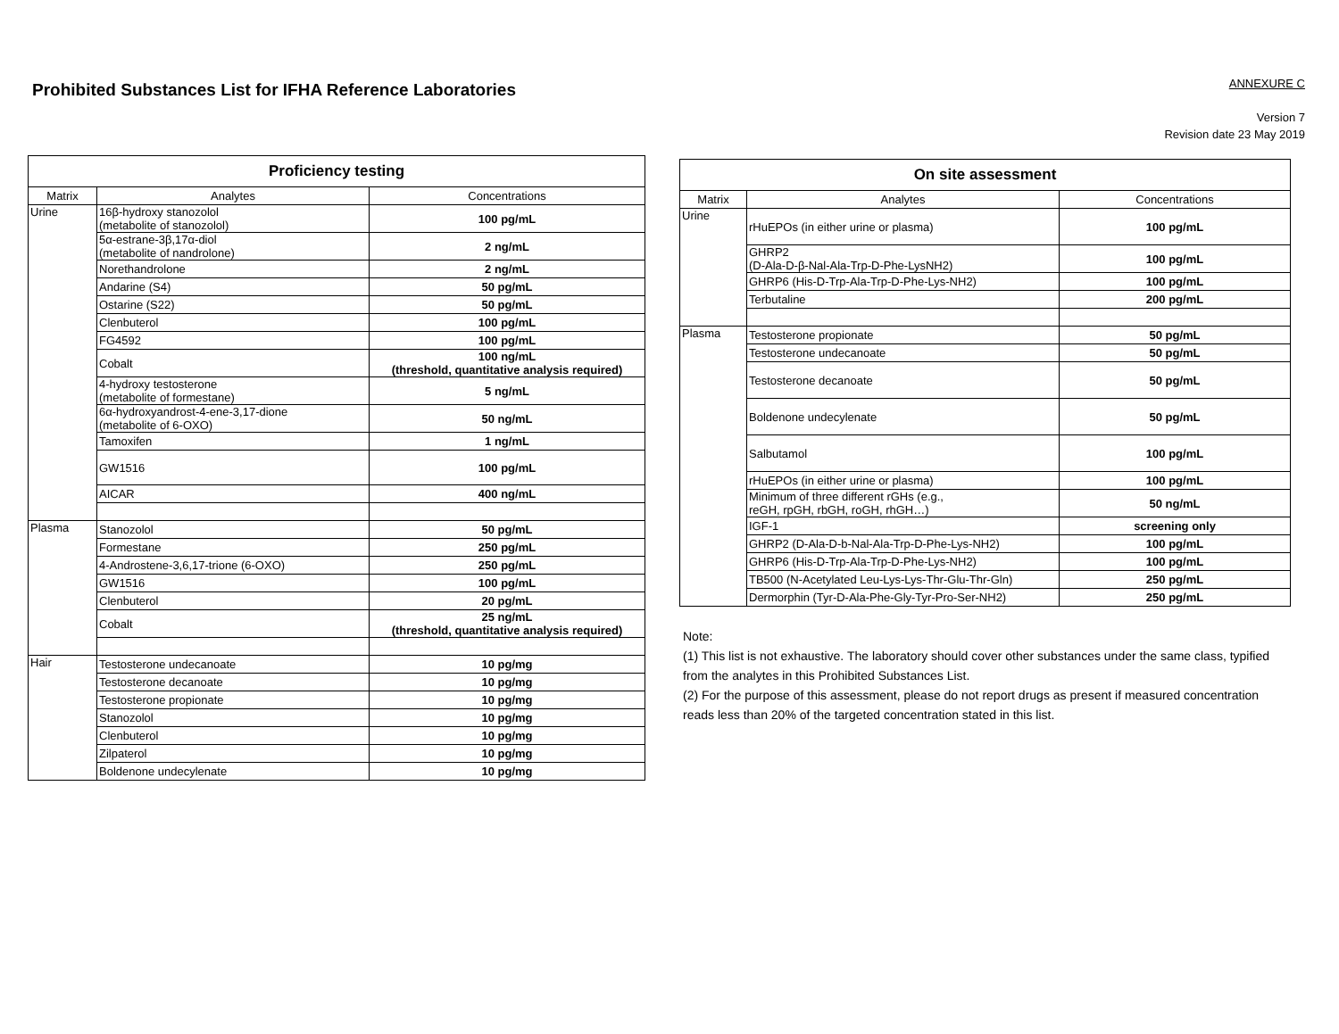Prohibited Substances List for IFHA Reference Laboratories
ANNEXURE C
Version 7
Revision date 23 May 2019
| Proficiency testing | | |
| --- | --- | --- |
| Matrix | Analytes | Concentrations |
| Urine | 16β-hydroxy stanozolol (metabolite of stanozolol) | 100 pg/mL |
| | 5α-estrane-3β,17α-diol (metabolite of nandrolone) | 2 ng/mL |
| | Norethandrolone | 2 ng/mL |
| | Andarine (S4) | 50 pg/mL |
| | Ostarine (S22) | 50 pg/mL |
| | Clenbuterol | 100 pg/mL |
| | FG4592 | 100 pg/mL |
| | Cobalt | 100 ng/mL (threshold, quantitative analysis required) |
| | 4-hydroxy testosterone (metabolite of formestane) | 5 ng/mL |
| | 6α-hydroxyandrost-4-ene-3,17-dione (metabolite of 6-OXO) | 50 ng/mL |
| | Tamoxifen | 1 ng/mL |
| | GW1516 | 100 pg/mL |
| | AICAR | 400 ng/mL |
| Plasma | Stanozolol | 50 pg/mL |
| | Formestane | 250 pg/mL |
| | 4-Androstene-3,6,17-trione (6-OXO) | 250 pg/mL |
| | GW1516 | 100 pg/mL |
| | Clenbuterol | 20 pg/mL |
| | Cobalt | 25 ng/mL (threshold, quantitative analysis required) |
| Hair | Testosterone undecanoate | 10 pg/mg |
| | Testosterone decanoate | 10 pg/mg |
| | Testosterone propionate | 10 pg/mg |
| | Stanozolol | 10 pg/mg |
| | Clenbuterol | 10 pg/mg |
| | Zilpaterol | 10 pg/mg |
| | Boldenone undecylenate | 10 pg/mg |
| On site assessment | | |
| --- | --- | --- |
| Matrix | Analytes | Concentrations |
| Urine | rHuEPOs (in either urine or plasma) | 100 pg/mL |
| | GHRP2 (D-Ala-D-β-Nal-Ala-Trp-D-Phe-LysNH2) | 100 pg/mL |
| | GHRP6 (His-D-Trp-Ala-Trp-D-Phe-Lys-NH2) | 100 pg/mL |
| | Terbutaline | 200 pg/mL |
| Plasma | Testosterone propionate | 50 pg/mL |
| | Testosterone undecanoate | 50 pg/mL |
| | Testosterone decanoate | 50 pg/mL |
| | Boldenone undecylenate | 50 pg/mL |
| | Salbutamol | 100 pg/mL |
| | rHuEPOs (in either urine or plasma) | 100 pg/mL |
| | Minimum of three different rGHs (e.g., reGH, rpGH, rbGH, roGH, rhGH…) | 50 ng/mL |
| | IGF-1 | screening only |
| | GHRP2 (D-Ala-D-b-Nal-Ala-Trp-D-Phe-Lys-NH2) | 100 pg/mL |
| | GHRP6 (His-D-Trp-Ala-Trp-D-Phe-Lys-NH2) | 100 pg/mL |
| | TB500 (N-Acetylated Leu-Lys-Lys-Thr-Glu-Thr-Gln) | 250 pg/mL |
| | Dermorphin (Tyr-D-Ala-Phe-Gly-Tyr-Pro-Ser-NH2) | 250 pg/mL |
Note:
(1) This list is not exhaustive. The laboratory should cover other substances under the same class, typified from the analytes in this Prohibited Substances List.
(2) For the purpose of this assessment, please do not report drugs as present if measured concentration reads less than 20% of the targeted concentration stated in this list.